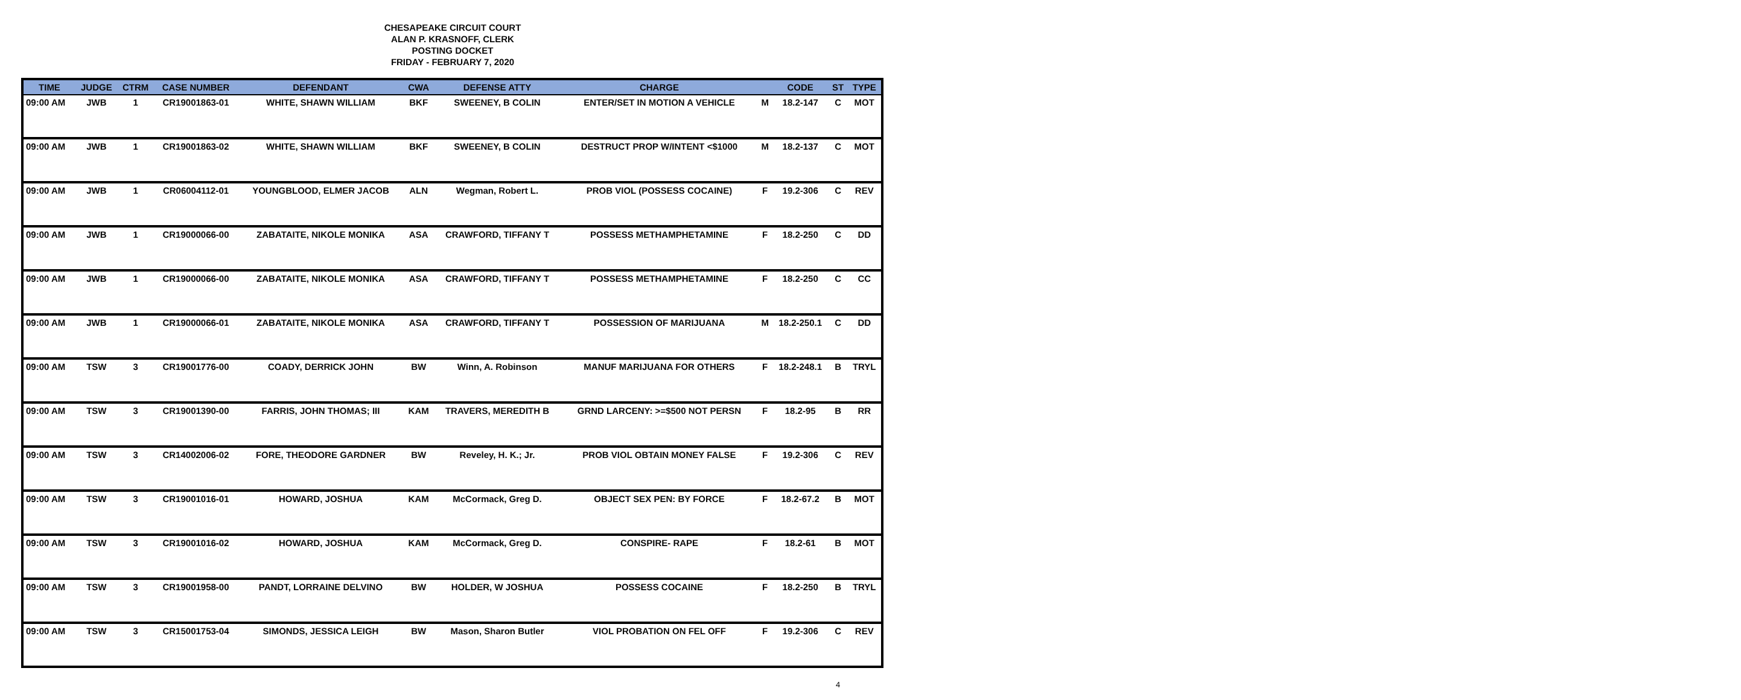CHESAPEAKE CIRCUIT COURT
ALAN P. KRASNOFF, CLERK
POSTING DOCKET
FRIDAY - FEBRUARY 7, 2020
| TIME | JUDGE | CTRM | CASE NUMBER | DEFENDANT | CWA | DEFENSE ATTY | CHARGE | | CODE | ST | TYPE |
| --- | --- | --- | --- | --- | --- | --- | --- | --- | --- | --- | --- |
| 09:00 AM | JWB | 1 | CR19001863-01 | WHITE, SHAWN WILLIAM | BKF | SWEENEY, B COLIN | ENTER/SET IN MOTION A VEHICLE | M | 18.2-147 | C | MOT |
| 09:00 AM | JWB | 1 | CR19001863-02 | WHITE, SHAWN WILLIAM | BKF | SWEENEY, B COLIN | DESTRUCT PROP W/INTENT <$1000 | M | 18.2-137 | C | MOT |
| 09:00 AM | JWB | 1 | CR06004112-01 | YOUNGBLOOD, ELMER JACOB | ALN | Wegman, Robert L. | PROB VIOL (POSSESS COCAINE) | F | 19.2-306 | C | REV |
| 09:00 AM | JWB | 1 | CR19000066-00 | ZABATAITE, NIKOLE MONIKA | ASA | CRAWFORD, TIFFANY T | POSSESS METHAMPHETAMINE | F | 18.2-250 | C | DD |
| 09:00 AM | JWB | 1 | CR19000066-00 | ZABATAITE, NIKOLE MONIKA | ASA | CRAWFORD, TIFFANY T | POSSESS METHAMPHETAMINE | F | 18.2-250 | C | CC |
| 09:00 AM | JWB | 1 | CR19000066-01 | ZABATAITE, NIKOLE MONIKA | ASA | CRAWFORD, TIFFANY T | POSSESSION OF MARIJUANA | M | 18.2-250.1 | C | DD |
| 09:00 AM | TSW | 3 | CR19001776-00 | COADY, DERRICK JOHN | BW | Winn, A. Robinson | MANUF MARIJUANA FOR OTHERS | F | 18.2-248.1 | B | TRYL |
| 09:00 AM | TSW | 3 | CR19001390-00 | FARRIS, JOHN THOMAS; III | KAM | TRAVERS, MEREDITH B | GRND LARCENY: >=$500 NOT PERSN | F | 18.2-95 | B | RR |
| 09:00 AM | TSW | 3 | CR14002006-02 | FORE, THEODORE GARDNER | BW | Reveley, H. K.; Jr. | PROB VIOL OBTAIN MONEY FALSE | F | 19.2-306 | C | REV |
| 09:00 AM | TSW | 3 | CR19001016-01 | HOWARD, JOSHUA | KAM | McCormack, Greg D. | OBJECT SEX PEN: BY FORCE | F | 18.2-67.2 | B | MOT |
| 09:00 AM | TSW | 3 | CR19001016-02 | HOWARD, JOSHUA | KAM | McCormack, Greg D. | CONSPIRE- RAPE | F | 18.2-61 | B | MOT |
| 09:00 AM | TSW | 3 | CR19001958-00 | PANDT, LORRAINE DELVINO | BW | HOLDER, W JOSHUA | POSSESS COCAINE | F | 18.2-250 | B | TRYL |
| 09:00 AM | TSW | 3 | CR15001753-04 | SIMONDS, JESSICA LEIGH | BW | Mason, Sharon Butler | VIOL PROBATION ON FEL OFF | F | 19.2-306 | C | REV |
4